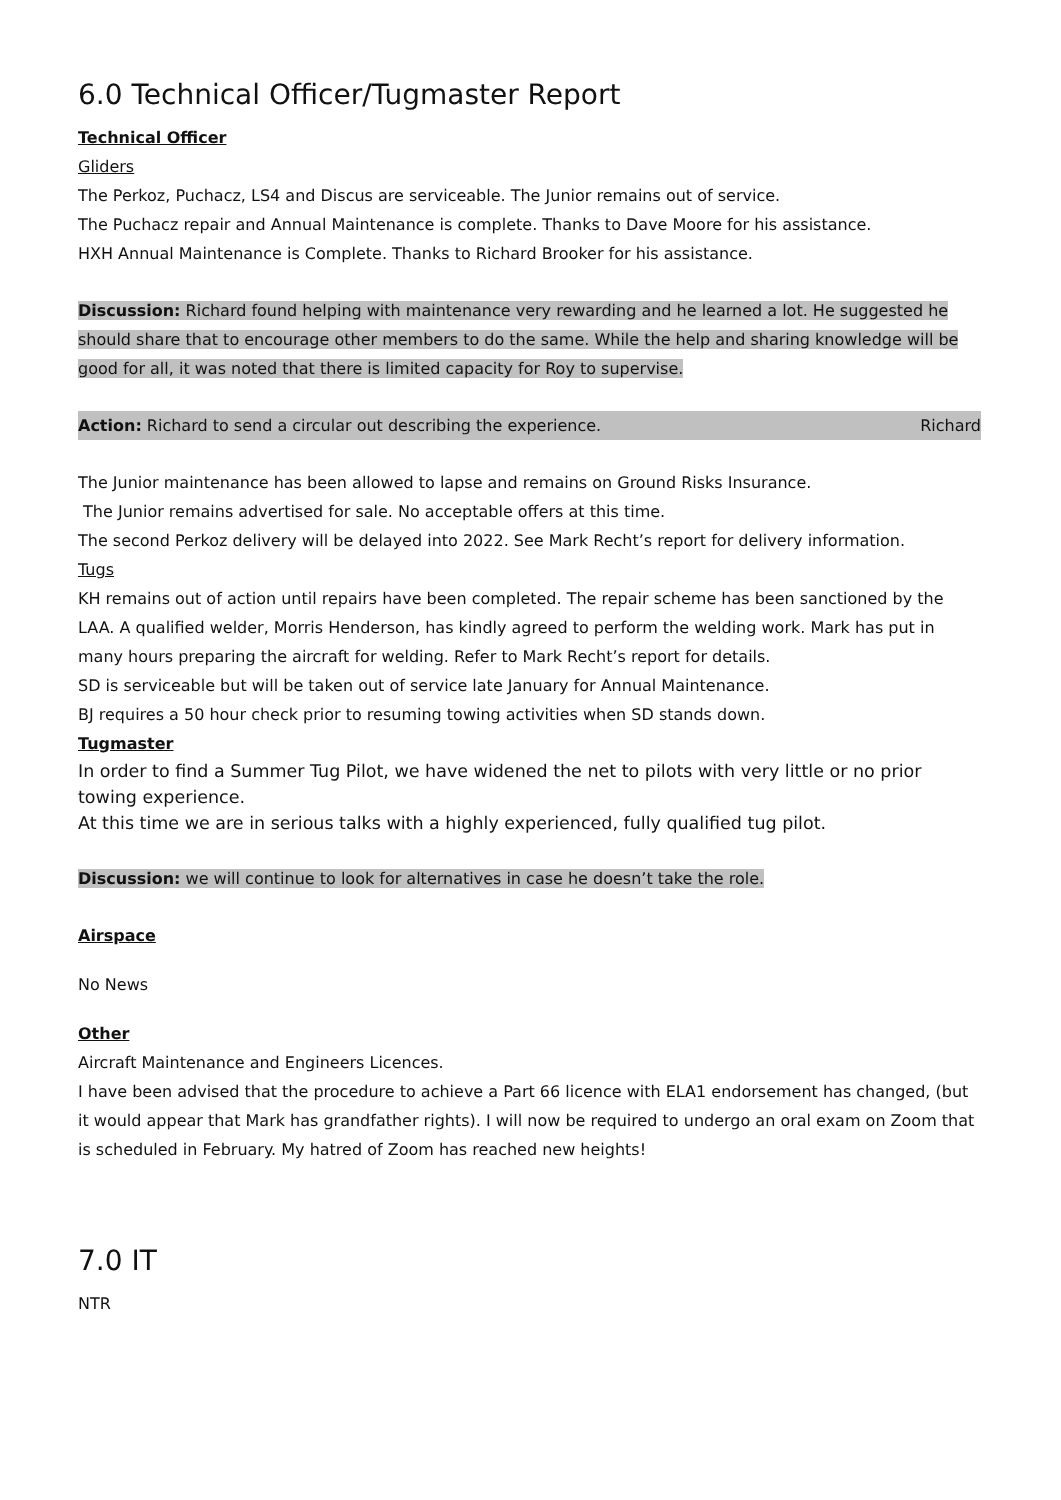6.0 Technical Officer/Tugmaster Report
Technical Officer
Gliders
The Perkoz, Puchacz, LS4 and Discus are serviceable. The Junior remains out of service.
The Puchacz repair and Annual Maintenance is complete. Thanks to Dave Moore for his assistance.
HXH Annual Maintenance is Complete. Thanks to Richard Brooker for his assistance.
Discussion: Richard found helping with maintenance very rewarding and he learned a lot. He suggested he should share that to encourage other members to do the same. While the help and sharing knowledge will be good for all, it was noted that there is limited capacity for Roy to supervise.
Action: Richard to send a circular out describing the experience. Richard
The Junior maintenance has been allowed to lapse and remains on Ground Risks Insurance.
The Junior remains advertised for sale. No acceptable offers at this time.
The second Perkoz delivery will be delayed into 2022. See Mark Recht’s report for delivery information.
Tugs
KH remains out of action until repairs have been completed. The repair scheme has been sanctioned by the LAA. A qualified welder, Morris Henderson, has kindly agreed to perform the welding work. Mark has put in many hours preparing the aircraft for welding. Refer to Mark Recht’s report for details.
SD is serviceable but will be taken out of service late January for Annual Maintenance.
BJ requires a 50 hour check prior to resuming towing activities when SD stands down.
Tugmaster
In order to find a Summer Tug Pilot, we have widened the net to pilots with very little or no prior towing experience.
At this time we are in serious talks with a highly experienced, fully qualified tug pilot.
Discussion: we will continue to look for alternatives in case he doesn’t take the role.
Airspace
No News
Other
Aircraft Maintenance and Engineers Licences.
I have been advised that the procedure to achieve a Part 66 licence with ELA1 endorsement has changed, (but it would appear that Mark has grandfather rights). I will now be required to undergo an oral exam on Zoom that is scheduled in February. My hatred of Zoom has reached new heights!
7.0 IT
NTR